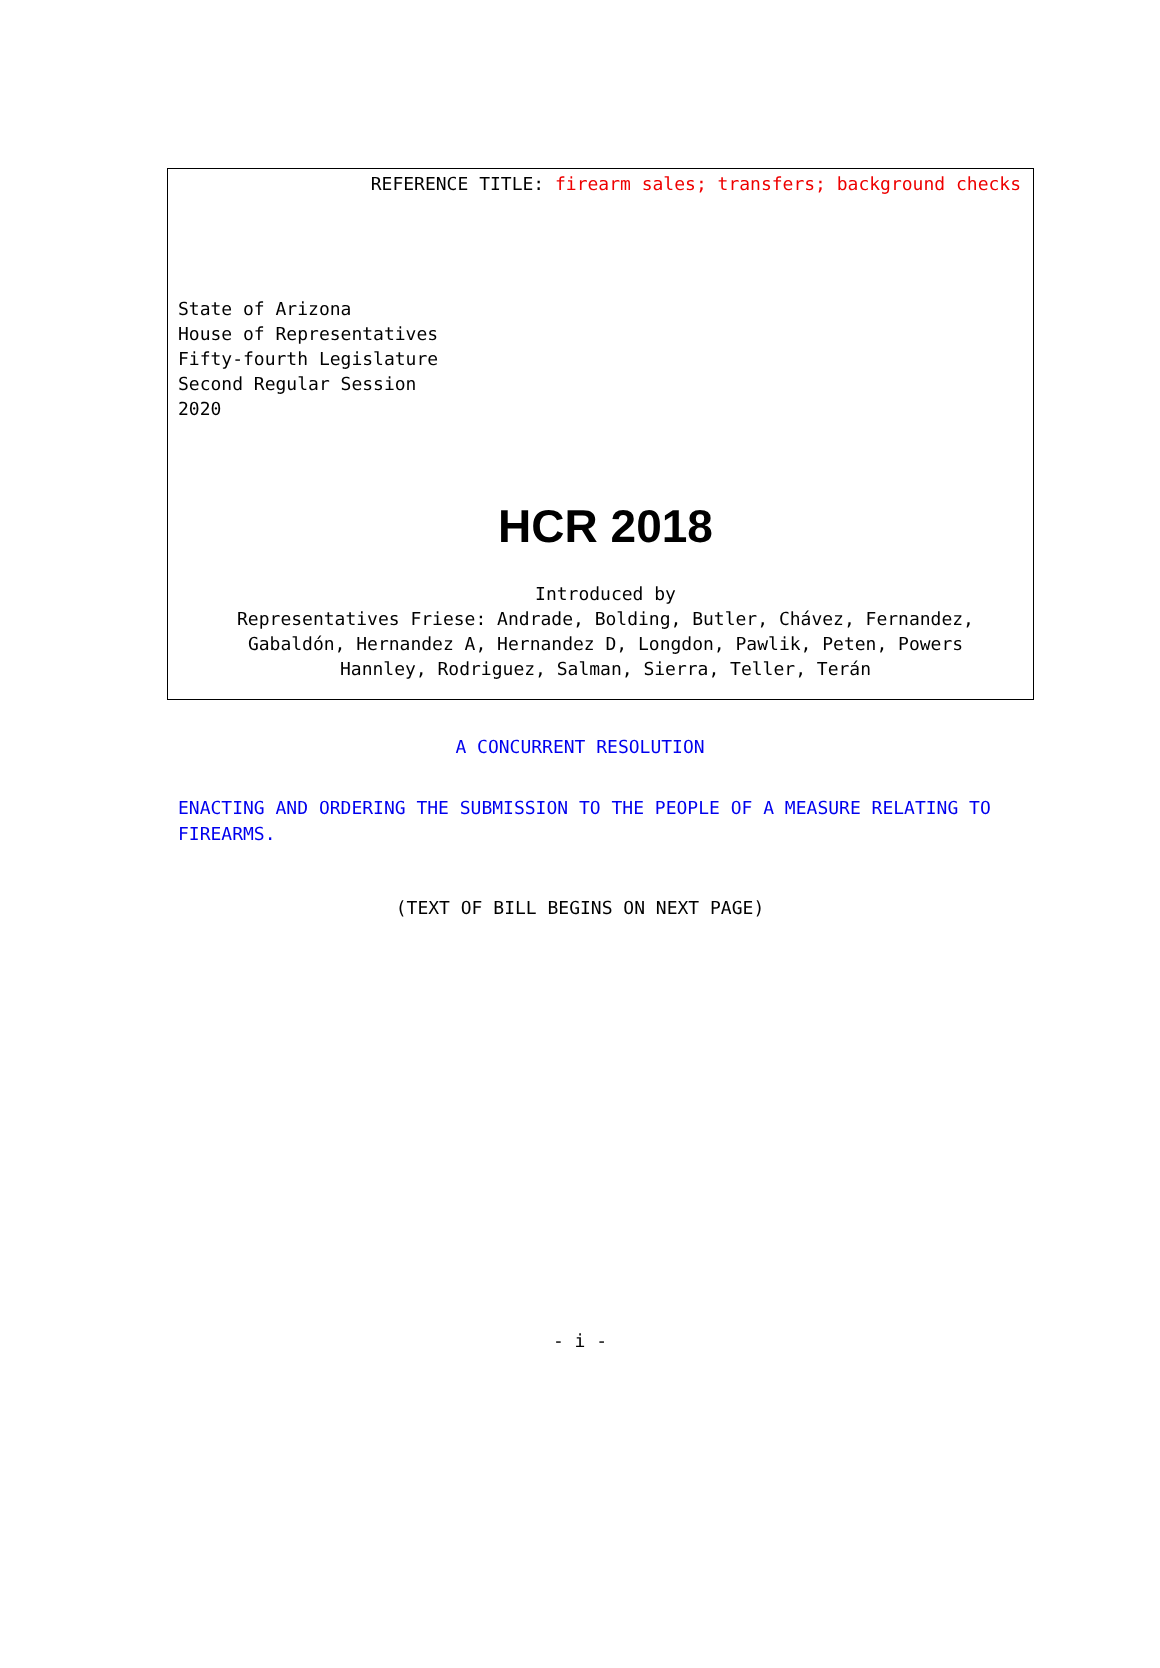REFERENCE TITLE: firearm sales; transfers; background checks
State of Arizona
House of Representatives
Fifty-fourth Legislature
Second Regular Session
2020
HCR 2018
Introduced by
Representatives Friese: Andrade, Bolding, Butler, Chávez, Fernandez,
Gabaldón, Hernandez A, Hernandez D, Longdon, Pawlik, Peten, Powers
Hannley, Rodriguez, Salman, Sierra, Teller, Terán
A CONCURRENT RESOLUTION
ENACTING AND ORDERING THE SUBMISSION TO THE PEOPLE OF A MEASURE RELATING TO FIREARMS.
(TEXT OF BILL BEGINS ON NEXT PAGE)
- i -